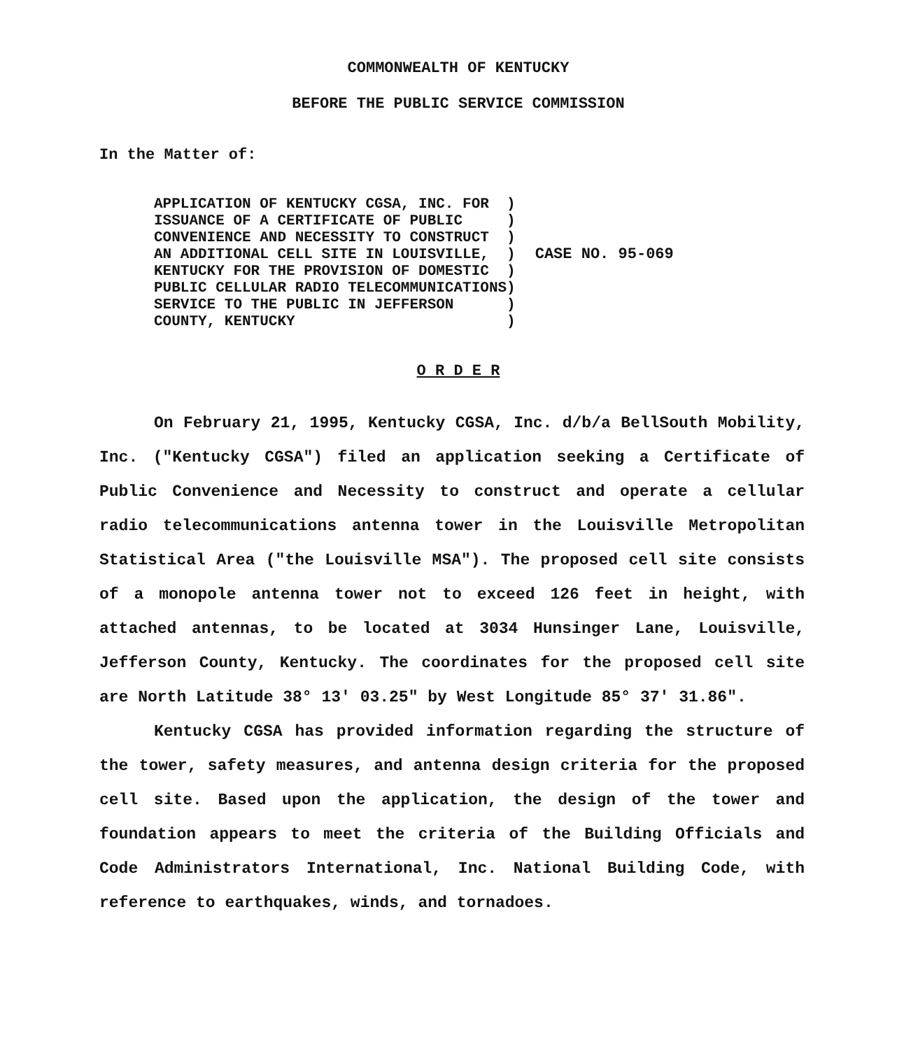COMMONWEALTH OF KENTUCKY
BEFORE THE PUBLIC SERVICE COMMISSION
In the Matter of:
APPLICATION OF KENTUCKY CGSA, INC. FOR ISSUANCE OF A CERTIFICATE OF PUBLIC CONVENIENCE AND NECESSITY TO CONSTRUCT AN ADDITIONAL CELL SITE IN LOUISVILLE, KENTUCKY FOR THE PROVISION OF DOMESTIC PUBLIC CELLULAR RADIO TELECOMMUNICATIONS SERVICE TO THE PUBLIC IN JEFFERSON COUNTY, KENTUCKY
) ) ) ) ) ) ) )
CASE NO. 95-069
O R D E R
On February 21, 1995, Kentucky CGSA, Inc. d/b/a BellSouth Mobility, Inc. ("Kentucky CGSA") filed an application seeking a Certificate of Public Convenience and Necessity to construct and operate a cellular radio telecommunications antenna tower in the Louisville Metropolitan Statistical Area ("the Louisville MSA"). The proposed cell site consists of a monopole antenna tower not to exceed 126 feet in height, with attached antennas, to be located at 3034 Hunsinger Lane, Louisville, Jefferson County, Kentucky. The coordinates for the proposed cell site are North Latitude 38° 13' 03.25" by West Longitude 85° 37' 31.86".
Kentucky CGSA has provided information regarding the structure of the tower, safety measures, and antenna design criteria for the proposed cell site. Based upon the application, the design of the tower and foundation appears to meet the criteria of the Building Officials and Code Administrators International, Inc. National Building Code, with reference to earthquakes, winds, and tornadoes.